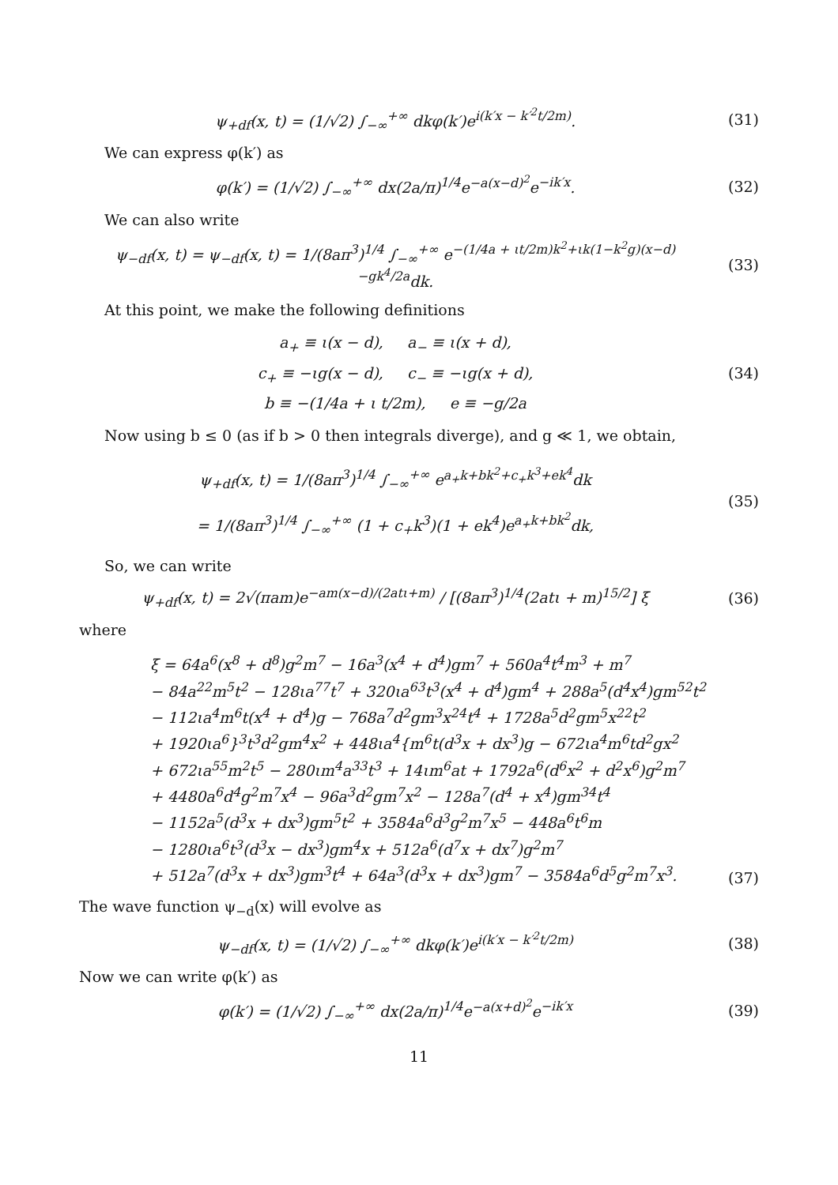ψ<sub>+df</sub>(x, t) = (1/√2) ∫<sub>−∞</sub><sup>+∞</sup> dkφ(k′)e<sup>i(k′x − k′<sup>2</sup>t/2m)</sup>.
(31)
We can express φ(k′) as
φ(k′) = (1/√2) ∫<sub>−∞</sub><sup>+∞</sup> dx(2a/π)<sup>1/4</sup>e<sup>−a(x−d)<sup>2</sup></sup>e<sup>−ik′x</sup>.
(32)
We can also write
ψ<sub>−df</sub>(x, t) = ψ<sub>−df</sub>(x, t) = 1/(8aπ<sup>3</sup>)<sup>1/4</sup> ∫<sub>−∞</sub><sup>+∞</sup> e<sup>−(1/4a + ιt/2m)k<sup>2</sup>+ιk(1−k<sup>2</sup>g)(x−d)−gk<sup>4</sup>/2a</sup>dk.
(33)
At this point, we make the following definitions
a<sub>+</sub> ≡ ι(x − d), a<sub>−</sub> ≡ ι(x + d),
c<sub>+</sub> ≡ −ιg(x − d), c<sub>−</sub> ≡ −ιg(x + d),
b ≡ −(1/4a + ι t/2m), e ≡ −g/2a
(34)
Now using b ≤ 0 (as if b > 0 then integrals diverge), and g ≪ 1, we obtain,
ψ<sub>+df</sub>(x, t) = 1/(8aπ<sup>3</sup>)<sup>1/4</sup> ∫<sub>−∞</sub><sup>+∞</sup> e<sup>a<sub>+</sub>k+bk<sup>2</sup>+c<sub>+</sub>k<sup>3</sup>+ek<sup>4</sup></sup>dk
= 1/(8aπ<sup>3</sup>)<sup>1/4</sup> ∫<sub>−∞</sub><sup>+∞</sup> (1 + c<sub>+</sub>k<sup>3</sup>)(1 + ek<sup>4</sup>)e<sup>a<sub>+</sub>k+bk<sup>2</sup></sup>dk,
(35)
So, we can write
ψ<sub>+df</sub>(x, t) = 2√(πam)e<sup>−am(x−d)/(2atι+m)</sup> / [(8aπ<sup>3</sup>)<sup>1/4</sup>(2atι + m)<sup>15/2</sup>] ξ
(36)
where
ξ = 64a<sup>6</sup>(x<sup>8</sup> + d<sup>8</sup>)g<sup>2</sup>m<sup>7</sup> − 16a<sup>3</sup>(x<sup>4</sup> + d<sup>4</sup>)gm<sup>7</sup> + 560a<sup>4</sup>t<sup>4</sup>m<sup>3</sup> + m<sup>7</sup>
− 84a<sup>22</sup>m<sup>5</sup>t<sup>2</sup> − 128ιa<sup>77</sup>t<sup>7</sup> + 320ιa<sup>63</sup>t<sup>3</sup>(x<sup>4</sup> + d<sup>4</sup>)gm<sup>4</sup> + 288a<sup>5</sup>(d<sup>4</sup>x<sup>4</sup>)gm<sup>52</sup>t<sup>2</sup>
− 112ιa<sup>4</sup>m<sup>6</sup>t(x<sup>4</sup> + d<sup>4</sup>)g − 768a<sup>7</sup>d<sup>2</sup>gm<sup>3</sup>x<sup>24</sup>t<sup>4</sup> + 1728a<sup>5</sup>d<sup>2</sup>gm<sup>5</sup>x<sup>22</sup>t<sup>2</sup>
+ 1920ιa<sup>6</sup>}<sup>3</sup>t<sup>3</sup>d<sup>2</sup>gm<sup>4</sup>x<sup>2</sup> + 448ιa<sup>4</sup>{m<sup>6</sup>t(d<sup>3</sup>x + dx<sup>3</sup>)g − 672ιa<sup>4</sup>m<sup>6</sup>td<sup>2</sup>gx<sup>2</sup>
+ 672ιa<sup>55</sup>m<sup>2</sup>t<sup>5</sup> − 280ιm<sup>4</sup>a<sup>33</sup>t<sup>3</sup> + 14ιm<sup>6</sup>at + 1792a<sup>6</sup>(d<sup>6</sup>x<sup>2</sup> + d<sup>2</sup>x<sup>6</sup>)g<sup>2</sup>m<sup>7</sup>
+ 4480a<sup>6</sup>d<sup>4</sup>g<sup>2</sup>m<sup>7</sup>x<sup>4</sup> − 96a<sup>3</sup>d<sup>2</sup>gm<sup>7</sup>x<sup>2</sup> − 128a<sup>7</sup>(d<sup>4</sup> + x<sup>4</sup>)gm<sup>34</sup>t<sup>4</sup>
− 1152a<sup>5</sup>(d<sup>3</sup>x + dx<sup>3</sup>)gm<sup>5</sup>t<sup>2</sup> + 3584a<sup>6</sup>d<sup>3</sup>g<sup>2</sup>m<sup>7</sup>x<sup>5</sup> − 448a<sup>6</sup>t<sup>6</sup>m
− 1280ιa<sup>6</sup>t<sup>3</sup>(d<sup>3</sup>x − dx<sup>3</sup>)gm<sup>4</sup>x + 512a<sup>6</sup>(d<sup>7</sup>x + dx<sup>7</sup>)g<sup>2</sup>m<sup>7</sup>
+ 512a<sup>7</sup>(d<sup>3</sup>x + dx<sup>3</sup>)gm<sup>3</sup>t<sup>4</sup> + 64a<sup>3</sup>(d<sup>3</sup>x + dx<sup>3</sup>)gm<sup>7</sup> − 3584a<sup>6</sup>d<sup>5</sup>g<sup>2</sup>m<sup>7</sup>x<sup>3</sup>.
(37)
The wave function ψ<sub>−d</sub>(x) will evolve as
ψ<sub>−df</sub>(x, t) = (1/√2) ∫<sub>−∞</sub><sup>+∞</sup> dkφ(k′)e<sup>i(k′x − k′<sup>2</sup>t/2m)</sup>
(38)
Now we can write φ(k′) as
φ(k′) = (1/√2) ∫<sub>−∞</sub><sup>+∞</sup> dx(2a/π)<sup>1/4</sup>e<sup>−a(x+d)<sup>2</sup></sup>e<sup>−ik′x</sup>
(39)
11